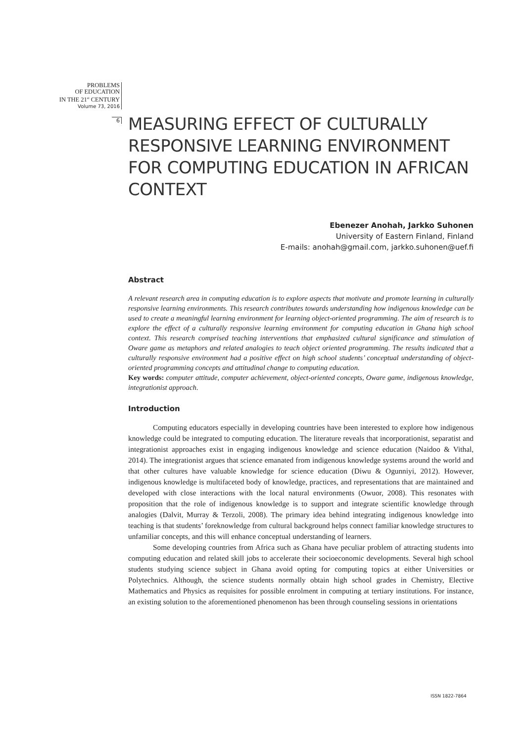PROBLEMS
OF EDUCATION
IN THE 21<sup>st</sup> CENTURY
Volume 73, 2016
6
MEASURING EFFECT OF CULTURALLY RESPONSIVE LEARNING ENVIRONMENT FOR COMPUTING EDUCATION IN AFRICAN CONTEXT
Ebenezer Anohah, Jarkko Suhonen
University of Eastern Finland, Finland
E-mails: anohah@gmail.com, jarkko.suhonen@uef.fi
Abstract
A relevant research area in computing education is to explore aspects that motivate and promote learning in culturally responsive learning environments. This research contributes towards understanding how indigenous knowledge can be used to create a meaningful learning environment for learning object-oriented programming. The aim of research is to explore the effect of a culturally responsive learning environment for computing education in Ghana high school context. This research comprised teaching interventions that emphasized cultural significance and stimulation of Oware game as metaphors and related analogies to teach object oriented programming. The results indicated that a culturally responsive environment had a positive effect on high school students’ conceptual understanding of object-oriented programming concepts and attitudinal change to computing education.
Key words: computer attitude, computer achievement, object-oriented concepts, Oware game, indigenous knowledge, integrationist approach.
Introduction
Computing educators especially in developing countries have been interested to explore how indigenous knowledge could be integrated to computing education. The literature reveals that incorporationist, separatist and integrationist approaches exist in engaging indigenous knowledge and science education (Naidoo & Vithal, 2014). The integrationist argues that science emanated from indigenous knowledge systems around the world and that other cultures have valuable knowledge for science education (Diwu & Ogunniyi, 2012). However, indigenous knowledge is multifaceted body of knowledge, practices, and representations that are maintained and developed with close interactions with the local natural environments (Owuor, 2008). This resonates with proposition that the role of indigenous knowledge is to support and integrate scientific knowledge through analogies (Dalvit, Murray & Terzoli, 2008). The primary idea behind integrating indigenous knowledge into teaching is that students’ foreknowledge from cultural background helps connect familiar knowledge structures to unfamiliar concepts, and this will enhance conceptual understanding of learners.
Some developing countries from Africa such as Ghana have peculiar problem of attracting students into computing education and related skill jobs to accelerate their socioeconomic developments. Several high school students studying science subject in Ghana avoid opting for computing topics at either Universities or Polytechnics. Although, the science students normally obtain high school grades in Chemistry, Elective Mathematics and Physics as requisites for possible enrolment in computing at tertiary institutions. For instance, an existing solution to the aforementioned phenomenon has been through counseling sessions in orientations
ISSN 1822-7864